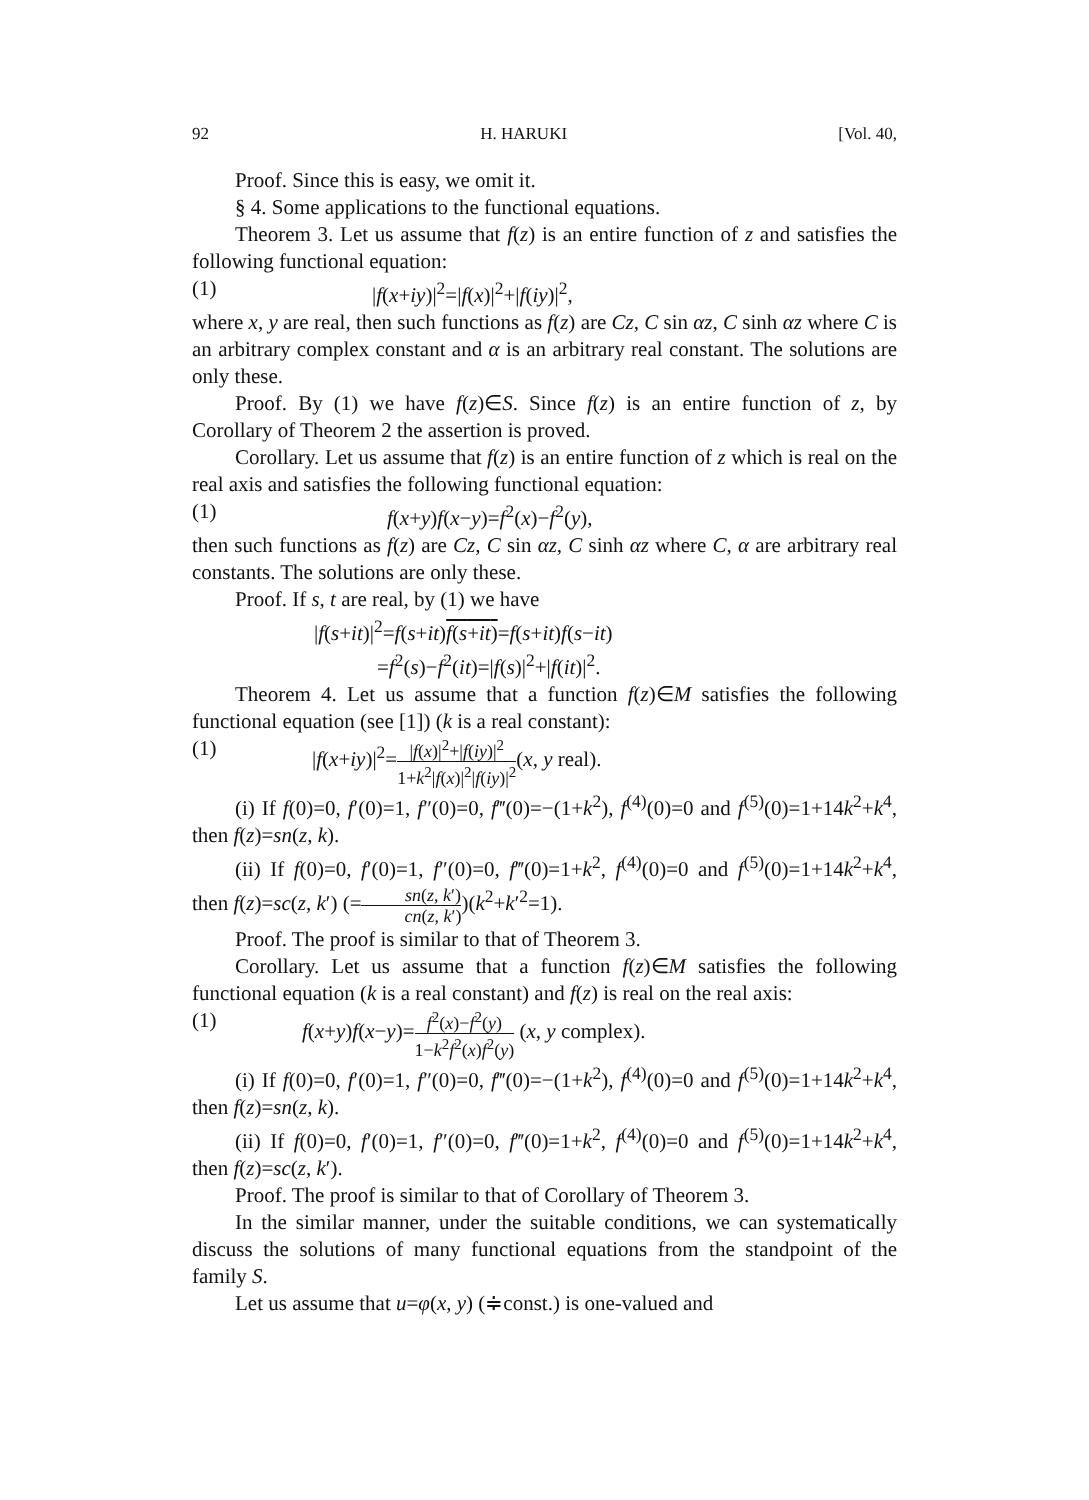92 H. HARUKI [Vol. 40,
Proof. Since this is easy, we omit it.
§ 4. Some applications to the functional equations.
Theorem 3. Let us assume that f(z) is an entire function of z and satisfies the following functional equation:
(1) |f(x+iy)|<sup>2</sup>=|f(x)|<sup>2</sup>+|f(iy)|<sup>2</sup>,
where x, y are real, then such functions as f(z) are Cz, C sin αz, C sinh αz where C is an arbitrary complex constant and α is an arbitrary real constant. The solutions are only these.
Proof. By (1) we have f(z)∈S. Since f(z) is an entire function of z, by Corollary of Theorem 2 the assertion is proved.
Corollary. Let us assume that f(z) is an entire function of z which is real on the real axis and satisfies the following functional equation:
(1) f(x+y)f(x−y)=f<sup>2</sup>(x)−f<sup>2</sup>(y),
then such functions as f(z) are Cz, C sin αz, C sinh αz where C, α are arbitrary real constants. The solutions are only these.
Proof. If s, t are real, by (1) we have
|f(s+it)|<sup>2</sup>=f(s+it)f(s+it)=f(s+it)f(s−it)
=f<sup>2</sup>(s)−f<sup>2</sup>(it)=|f(s)|<sup>2</sup>+|f(it)|<sup>2</sup>.
Theorem 4. Let us assume that a function f(z)∈M satisfies the following functional equation (see [1]) (k is a real constant):
(1) |f(x+iy)|<sup>2</sup>=|f(x)|<sup>2</sup>+|f(iy)|<sup>2</sup> 1+k<sup>2</sup>|f(x)|<sup>2</sup>|f(iy)|<sup>2</sup>(x, y real).
(i) If f(0)=0, f′(0)=1, f″(0)=0, f‴(0)=−(1+k<sup>2</sup>), f<sup>(4)</sup>(0)=0 and f<sup>(5)</sup>(0)=1+14k<sup>2</sup>+k<sup>4</sup>, then f(z)=sn(z, k).
(ii) If f(0)=0, f′(0)=1, f″(0)=0, f‴(0)=1+k<sup>2</sup>, f<sup>(4)</sup>(0)=0 and f<sup>(5)</sup>(0)=1+14k<sup>2</sup>+k<sup>4</sup>, then f(z)=sc(z, k′) (=sn(z, k′) cn(z, k′))(k<sup>2</sup>+k′<sup>2</sup>=1).
Proof. The proof is similar to that of Theorem 3.
Corollary. Let us assume that a function f(z)∈M satisfies the following functional equation (k is a real constant) and f(z) is real on the real axis:
(1) f(x+y)f(x−y)=f<sup>2</sup>(x)−f<sup>2</sup>(y) 1−k<sup>2</sup>f<sup>2</sup>(x)f<sup>2</sup>(y) (x, y complex).
(i) If f(0)=0, f′(0)=1, f″(0)=0, f‴(0)=−(1+k<sup>2</sup>), f<sup>(4)</sup>(0)=0 and f<sup>(5)</sup>(0)=1+14k<sup>2</sup>+k<sup>4</sup>, then f(z)=sn(z, k).
(ii) If f(0)=0, f′(0)=1, f″(0)=0, f‴(0)=1+k<sup>2</sup>, f<sup>(4)</sup>(0)=0 and f<sup>(5)</sup>(0)=1+14k<sup>2</sup>+k<sup>4</sup>, then f(z)=sc(z, k′).
Proof. The proof is similar to that of Corollary of Theorem 3.
In the similar manner, under the suitable conditions, we can systematically discuss the solutions of many functional equations from the standpoint of the family S.
Let us assume that u=φ(x, y) (≑const.) is one-valued and